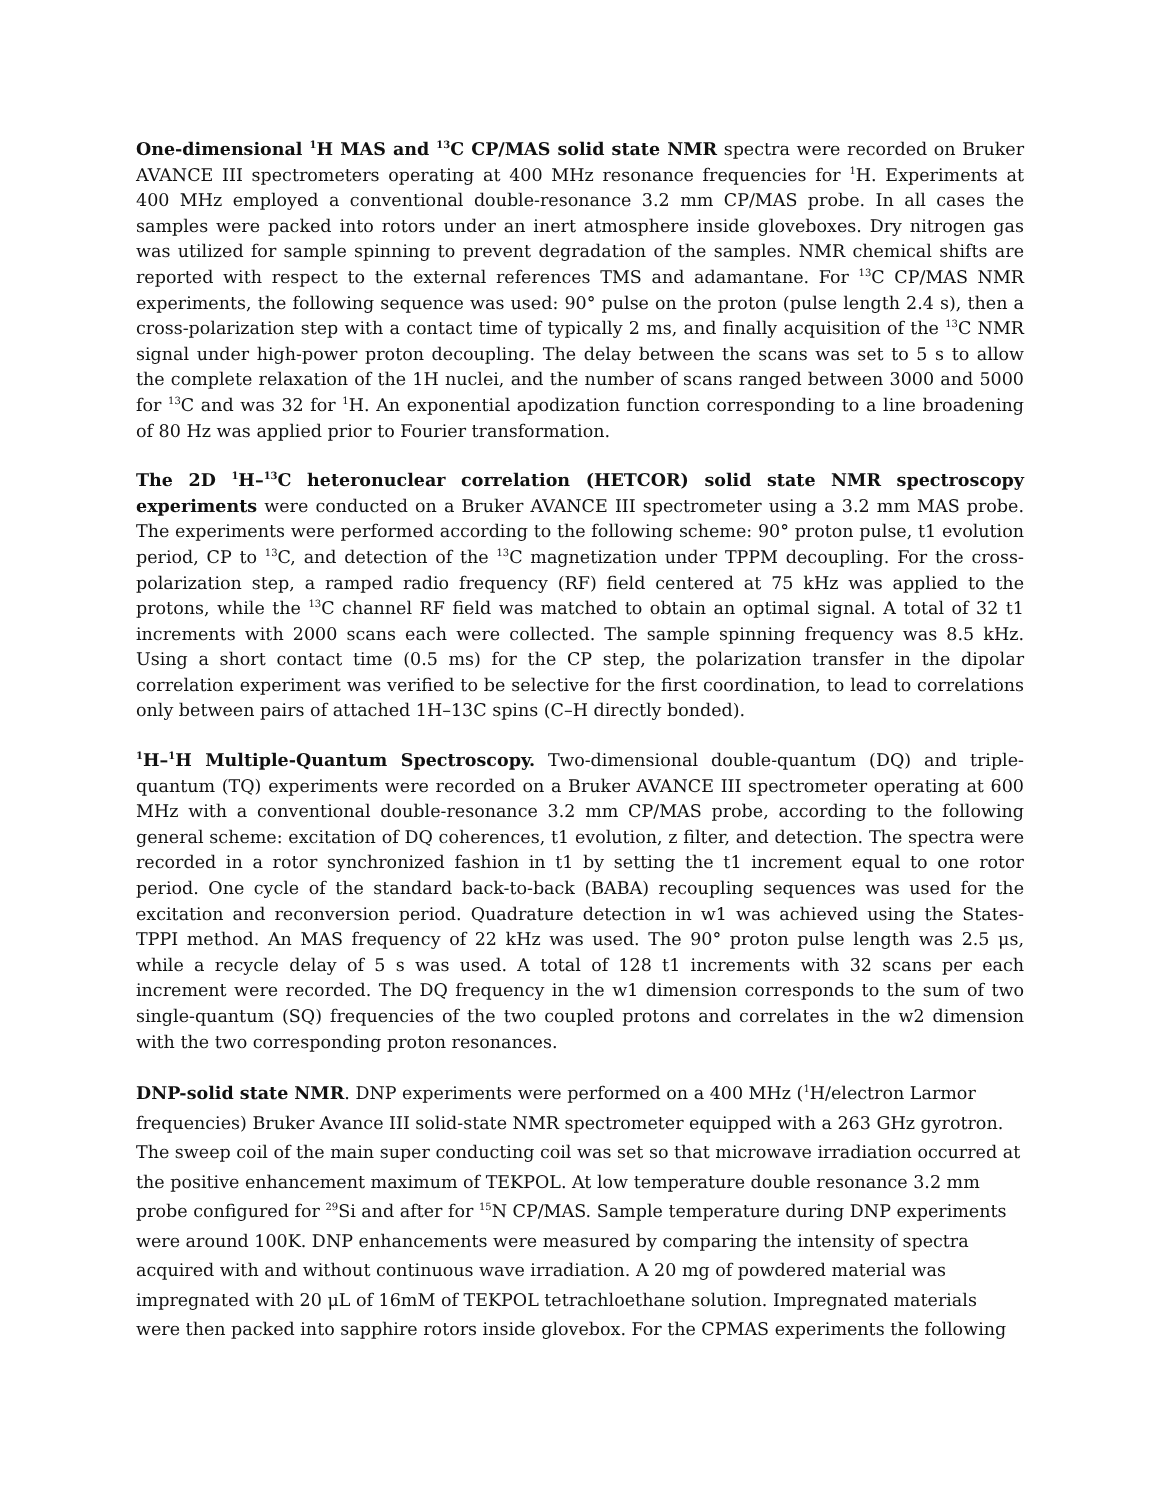One-dimensional <sup>1</sup>H MAS and <sup>13</sup>C CP/MAS solid state NMR spectra were recorded on Bruker AVANCE III spectrometers operating at 400 MHz resonance frequencies for <sup>1</sup>H. Experiments at 400 MHz employed a conventional double-resonance 3.2 mm CP/MAS probe. In all cases the samples were packed into rotors under an inert atmosphere inside gloveboxes. Dry nitrogen gas was utilized for sample spinning to prevent degradation of the samples. NMR chemical shifts are reported with respect to the external references TMS and adamantane. For <sup>13</sup>C CP/MAS NMR experiments, the following sequence was used: 90° pulse on the proton (pulse length 2.4 s), then a cross-polarization step with a contact time of typically 2 ms, and finally acquisition of the <sup>13</sup>C NMR signal under high-power proton decoupling. The delay between the scans was set to 5 s to allow the complete relaxation of the 1H nuclei, and the number of scans ranged between 3000 and 5000 for <sup>13</sup>C and was 32 for <sup>1</sup>H. An exponential apodization function corresponding to a line broadening of 80 Hz was applied prior to Fourier transformation.
The 2D <sup>1</sup>H–<sup>13</sup>C heteronuclear correlation (HETCOR) solid state NMR spectroscopy experiments were conducted on a Bruker AVANCE III spectrometer using a 3.2 mm MAS probe. The experiments were performed according to the following scheme: 90° proton pulse, t1 evolution period, CP to <sup>13</sup>C, and detection of the <sup>13</sup>C magnetization under TPPM decoupling. For the cross-polarization step, a ramped radio frequency (RF) field centered at 75 kHz was applied to the protons, while the <sup>13</sup>C channel RF field was matched to obtain an optimal signal. A total of 32 t1 increments with 2000 scans each were collected. The sample spinning frequency was 8.5 kHz. Using a short contact time (0.5 ms) for the CP step, the polarization transfer in the dipolar correlation experiment was verified to be selective for the first coordination, to lead to correlations only between pairs of attached 1H–13C spins (C–H directly bonded).
<sup>1</sup>H–<sup>1</sup>H Multiple-Quantum Spectroscopy. Two-dimensional double-quantum (DQ) and triple-quantum (TQ) experiments were recorded on a Bruker AVANCE III spectrometer operating at 600 MHz with a conventional double-resonance 3.2 mm CP/MAS probe, according to the following general scheme: excitation of DQ coherences, t1 evolution, z filter, and detection. The spectra were recorded in a rotor synchronized fashion in t1 by setting the t1 increment equal to one rotor period. One cycle of the standard back-to-back (BABA) recoupling sequences was used for the excitation and reconversion period. Quadrature detection in w1 was achieved using the States-TPPI method. An MAS frequency of 22 kHz was used. The 90° proton pulse length was 2.5 μs, while a recycle delay of 5 s was used. A total of 128 t1 increments with 32 scans per each increment were recorded. The DQ frequency in the w1 dimension corresponds to the sum of two single-quantum (SQ) frequencies of the two coupled protons and correlates in the w2 dimension with the two corresponding proton resonances.
DNP-solid state NMR. DNP experiments were performed on a 400 MHz (<sup>1</sup>H/electron Larmor frequencies) Bruker Avance III solid-state NMR spectrometer equipped with a 263 GHz gyrotron. The sweep coil of the main super conducting coil was set so that microwave irradiation occurred at the positive enhancement maximum of TEKPOL. At low temperature double resonance 3.2 mm probe configured for <sup>29</sup>Si and after for <sup>15</sup>N CP/MAS. Sample temperature during DNP experiments were around 100K. DNP enhancements were measured by comparing the intensity of spectra acquired with and without continuous wave irradiation. A 20 mg of powdered material was impregnated with 20 μL of 16mM of TEKPOL tetrachloethane solution. Impregnated materials were then packed into sapphire rotors inside glovebox. For the CPMAS experiments the following